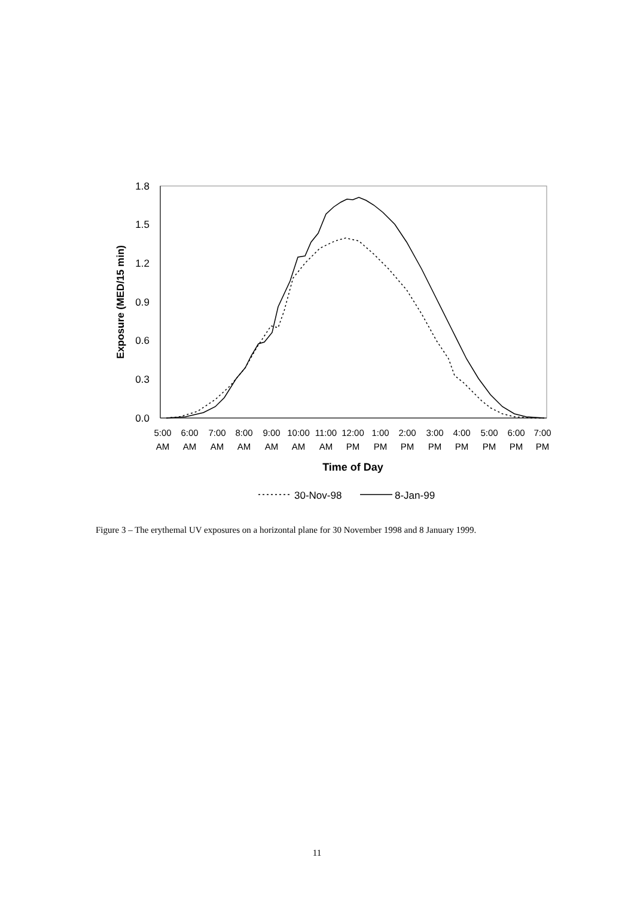1.8
1.5
1.2
0.9
0.6
0.3
0.0
Exposure (MED/15 min)
5:00
AM
6:00
AM
7:00
AM
8:00
AM
9:00
AM
10:00
AM
11:00
AM
12:00
PM
1:00
PM
2:00
PM
3:00
PM
4:00
PM
5:00
PM
6:00
PM
7:00
PM
Time of Day
30-Nov-98
8-Jan-99
Figure 3 – The erythemal UV exposures on a horizontal plane for 30 November 1998 and 8 January 1999.
11